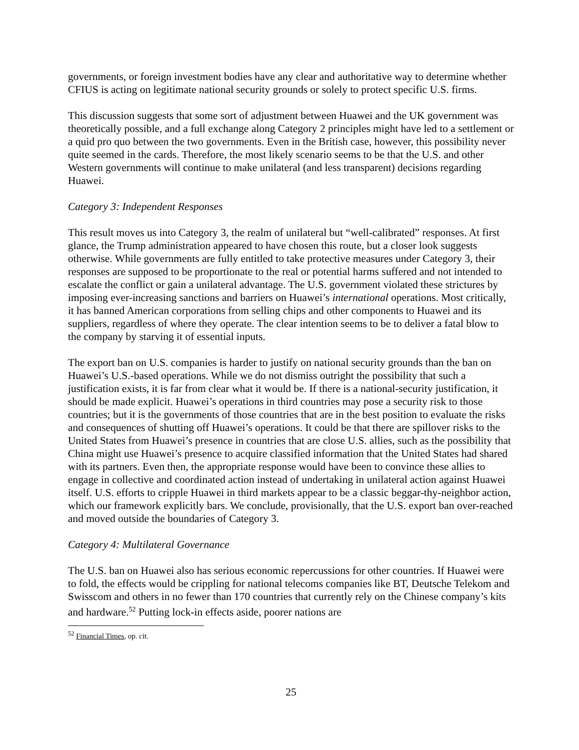governments, or foreign investment bodies have any clear and authoritative way to determine whether CFIUS is acting on legitimate national security grounds or solely to protect specific U.S. firms.
This discussion suggests that some sort of adjustment between Huawei and the UK government was theoretically possible, and a full exchange along Category 2 principles might have led to a settlement or a quid pro quo between the two governments. Even in the British case, however, this possibility never quite seemed in the cards. Therefore, the most likely scenario seems to be that the U.S. and other Western governments will continue to make unilateral (and less transparent) decisions regarding Huawei.
Category 3: Independent Responses
This result moves us into Category 3, the realm of unilateral but “well-calibrated” responses. At first glance, the Trump administration appeared to have chosen this route, but a closer look suggests otherwise. While governments are fully entitled to take protective measures under Category 3, their responses are supposed to be proportionate to the real or potential harms suffered and not intended to escalate the conflict or gain a unilateral advantage. The U.S. government violated these strictures by imposing ever-increasing sanctions and barriers on Huawei’s international operations. Most critically, it has banned American corporations from selling chips and other components to Huawei and its suppliers, regardless of where they operate. The clear intention seems to be to deliver a fatal blow to the company by starving it of essential inputs.
The export ban on U.S. companies is harder to justify on national security grounds than the ban on Huawei’s U.S.-based operations. While we do not dismiss outright the possibility that such a justification exists, it is far from clear what it would be. If there is a national-security justification, it should be made explicit. Huawei’s operations in third countries may pose a security risk to those countries; but it is the governments of those countries that are in the best position to evaluate the risks and consequences of shutting off Huawei’s operations. It could be that there are spillover risks to the United States from Huawei’s presence in countries that are close U.S. allies, such as the possibility that China might use Huawei’s presence to acquire classified information that the United States had shared with its partners. Even then, the appropriate response would have been to convince these allies to engage in collective and coordinated action instead of undertaking in unilateral action against Huawei itself. U.S. efforts to cripple Huawei in third markets appear to be a classic beggar-thy-neighbor action, which our framework explicitly bars. We conclude, provisionally, that the U.S. export ban over-reached and moved outside the boundaries of Category 3.
Category 4: Multilateral Governance
The U.S. ban on Huawei also has serious economic repercussions for other countries. If Huawei were to fold, the effects would be crippling for national telecoms companies like BT, Deutsche Telekom and Swisscom and others in no fewer than 170 countries that currently rely on the Chinese company’s kits and hardware.<sup>52</sup> Putting lock-in effects aside, poorer nations are
<sup>52</sup> Financial Times, op. cit.
25